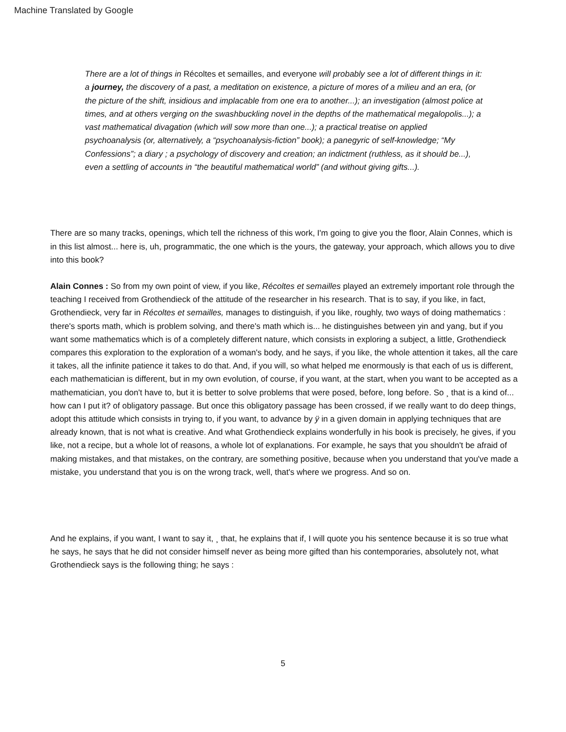Machine Translated by Google
There are a lot of things in Récoltes et semailles, and everyone will probably see a lot of different things in it: a journey, the discovery of a past, a meditation on existence, a picture of mores of a milieu and an era, (or the picture of the shift, insidious and implacable from one era to another...); an investigation (almost police at times, and at others verging on the swashbuckling novel in the depths of the mathematical megalopolis...); a vast mathematical divagation (which will sow more than one...); a practical treatise on applied psychoanalysis (or, alternatively, a “psychoanalysis-fiction” book); a panegyric of self-knowledge; “My Confessions”; a diary ; a psychology of discovery and creation; an indictment (ruthless, as it should be...), even a settling of accounts in “the beautiful mathematical world” (and without giving gifts...).
There are so many tracks, openings, which tell the richness of this work, I'm going to give you the floor, Alain Connes, which is in this list almost... here is, uh, programmatic, the one which is the yours, the gateway, your approach, which allows you to dive into this book?
Alain Connes : So from my own point of view, if you like, Récoltes et semailles played an extremely important role through the teaching I received from Grothendieck of the attitude of the researcher in his research. That is to say, if you like, in fact, Grothendieck, very far in Récoltes et semailles, manages to distinguish, if you like, roughly, two ways of doing mathematics : there's sports math, which is problem solving, and there's math which is... he distinguishes between yin and yang, but if you want some mathematics which is of a completely different nature, which consists in exploring a subject, a little, Grothendieck compares this exploration to the exploration of a woman's body, and he says, if you like, the whole attention it takes, all the care it takes, all the infinite patience it takes to do that. And, if you will, so what helped me enormously is that each of us is different, each mathematician is different, but in my own evolution, of course, if you want, at the start, when you want to be accepted as a mathematician, you don't have to, but it is better to solve problems that were posed, before, long before. So ¸ that is a kind of... how can I put it? of obligatory passage. But once this obligatory passage has been crossed, if we really want to do deep things, adopt this attitude which consists in trying to, if you want, to advance by ÿ in a given domain in applying techniques that are already known, that is not what is creative. And what Grothendieck explains wonderfully in his book is precisely, he gives, if you like, not a recipe, but a whole lot of reasons, a whole lot of explanations. For example, he says that you shouldn't be afraid of making mistakes, and that mistakes, on the contrary, are something positive, because when you understand that you've made a mistake, you understand that you is on the wrong track, well, that's where we progress. And so on.
And he explains, if you want, I want to say it, ¸ that, he explains that if, I will quote you his sentence because it is so true what he says, he says that he did not consider himself never as being more gifted than his contemporaries, absolutely not, what Grothendieck says is the following thing; he says :
5